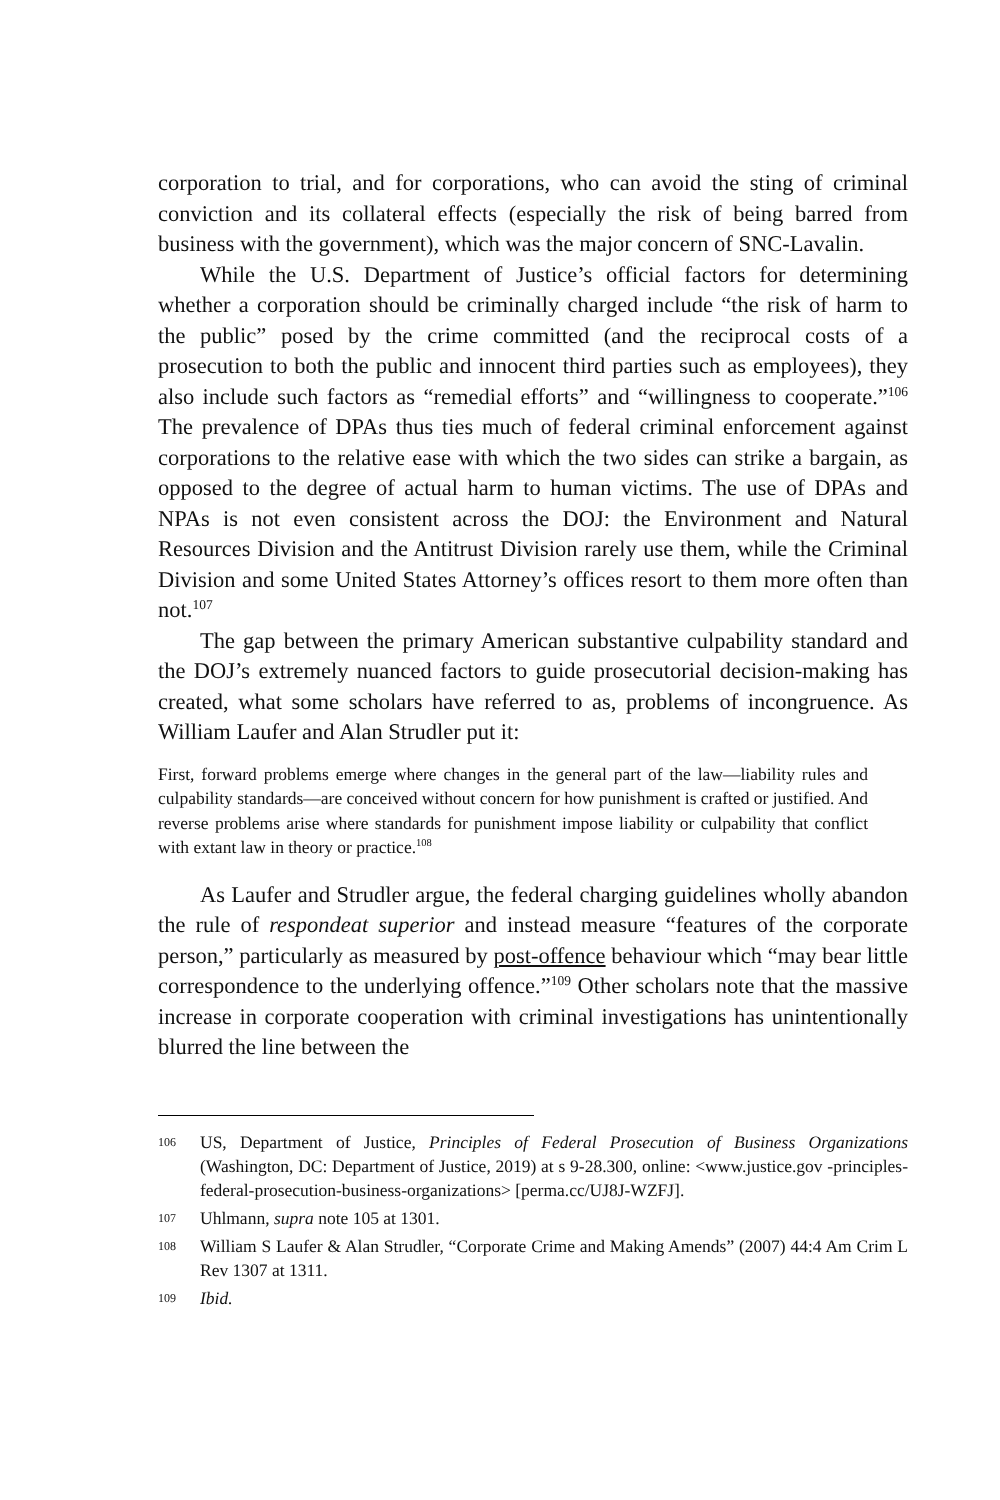corporation to trial, and for corporations, who can avoid the sting of criminal conviction and its collateral effects (especially the risk of being barred from business with the government), which was the major concern of SNC-Lavalin.
While the U.S. Department of Justice’s official factors for determining whether a corporation should be criminally charged include “the risk of harm to the public” posed by the crime committed (and the reciprocal costs of a prosecution to both the public and innocent third parties such as employees), they also include such factors as “remedial efforts” and “willingness to cooperate.”<sup>106</sup> The prevalence of DPAs thus ties much of federal criminal enforcement against corporations to the relative ease with which the two sides can strike a bargain, as opposed to the degree of actual harm to human victims. The use of DPAs and NPAs is not even consistent across the DOJ: the Environment and Natural Resources Division and the Antitrust Division rarely use them, while the Criminal Division and some United States Attorney’s offices resort to them more often than not.<sup>107</sup>
The gap between the primary American substantive culpability standard and the DOJ’s extremely nuanced factors to guide prosecutorial decision-making has created, what some scholars have referred to as, problems of incongruence. As William Laufer and Alan Strudler put it:
First, forward problems emerge where changes in the general part of the law—liability rules and culpability standards—are conceived without concern for how punishment is crafted or justified. And reverse problems arise where standards for punishment impose liability or culpability that conflict with extant law in theory or practice.<sup>108</sup>
As Laufer and Strudler argue, the federal charging guidelines wholly abandon the rule of respondeat superior and instead measure “features of the corporate person,” particularly as measured by post-offence behaviour which “may bear little correspondence to the underlying offence.”<sup>109</sup> Other scholars note that the massive increase in corporate cooperation with criminal investigations has unintentionally blurred the line between the
106
US, Department of Justice, Principles of Federal Prosecution of Business Organizations (Washington, DC: Department of Justice, 2019) at s 9-28.300, online: <www.justice.gov -principles-federal-prosecution-business-organizations> [perma.cc/UJ8J-WZFJ].
107
Uhlmann, supra note 105 at 1301.
108
William S Laufer & Alan Strudler, “Corporate Crime and Making Amends” (2007) 44:4 Am Crim L Rev 1307 at 1311.
109
Ibid.